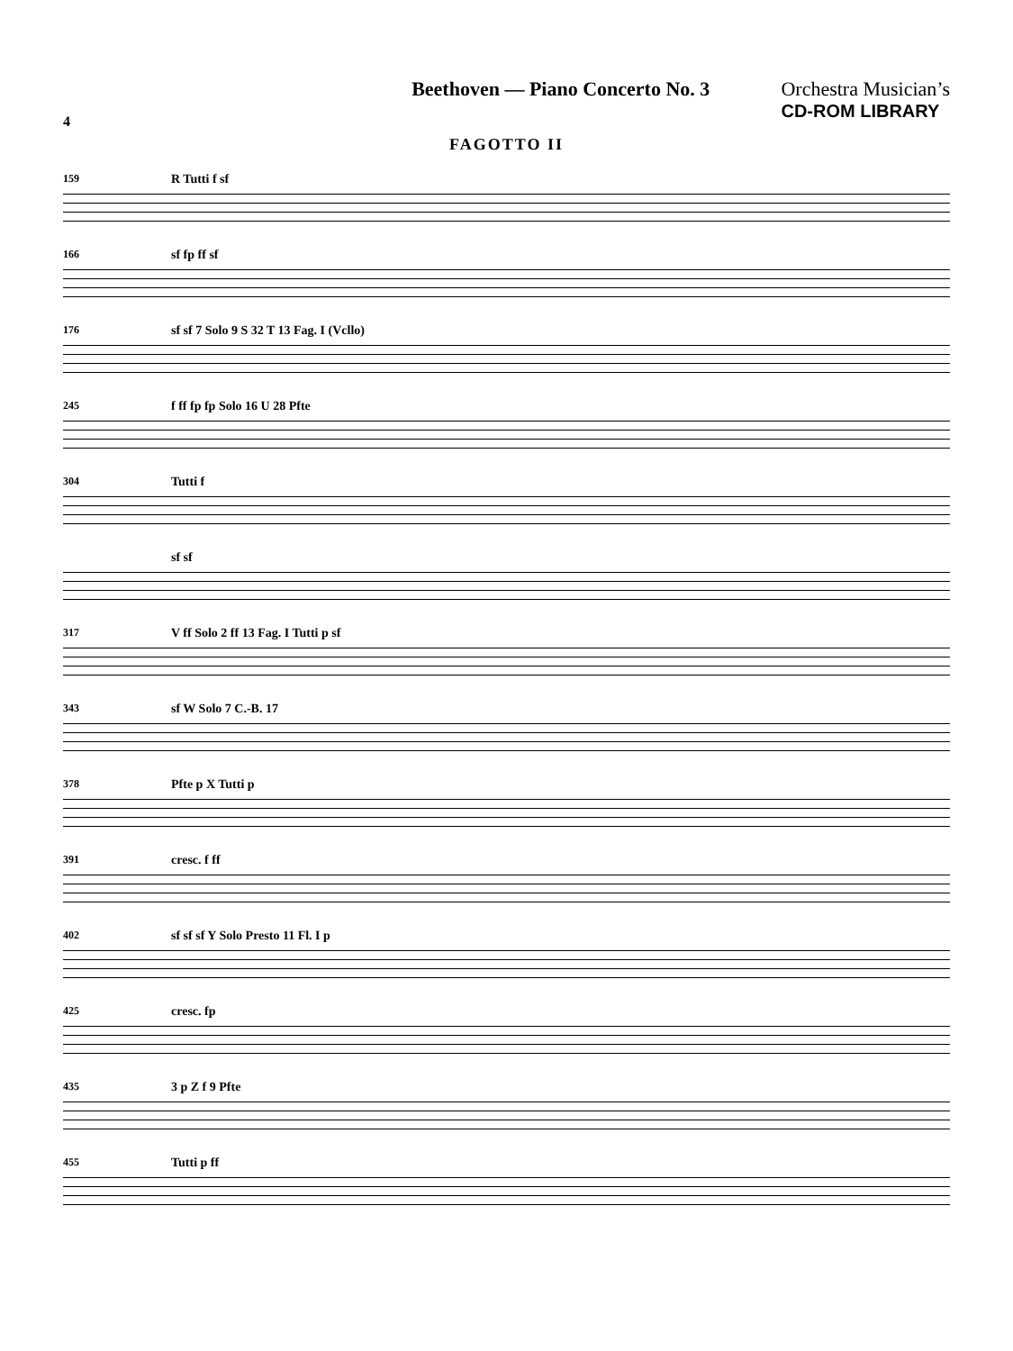4
Beethoven — Piano Concerto No. 3
Orchestra Musician’s
CD-ROM LIBRARY
FAGOTTO II
159 R Tutti f sf
166 sf fp ff sf
176 sf sf 7 Solo 9 S 32 T 13 Fag. I (Vcllo)
245 f ff fp fp Solo 16 U 28 Pfte
304 Tutti f
sf sf
317 V ff Solo 2 ff 13 Fag. I Tutti p sf
343 sf W Solo 7 C.-B. 17
378 Pfte p X Tutti p
391 cresc. f ff
402 sf sf sf Y Solo Presto 11 Fl. I p
425 cresc. fp
435 3 p Z f 9 Pfte
455 Tutti p ff